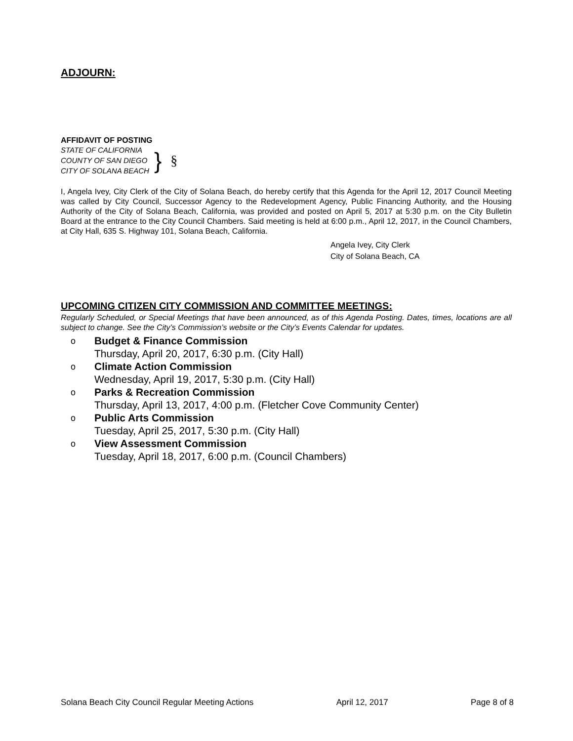ADJOURN:
AFFIDAVIT OF POSTING
STATE OF CALIFORNIA
COUNTY OF SAN DIEGO
CITY OF SOLANA BEACH
} §
I, Angela Ivey, City Clerk of the City of Solana Beach, do hereby certify that this Agenda for the April 12, 2017 Council Meeting was called by City Council, Successor Agency to the Redevelopment Agency, Public Financing Authority, and the Housing Authority of the City of Solana Beach, California, was provided and posted on April 5, 2017 at 5:30 p.m. on the City Bulletin Board at the entrance to the City Council Chambers. Said meeting is held at 6:00 p.m., April 12, 2017, in the Council Chambers, at City Hall, 635 S. Highway 101, Solana Beach, California.
Angela Ivey, City Clerk
City of Solana Beach, CA
UPCOMING CITIZEN CITY COMMISSION AND COMMITTEE MEETINGS:
Regularly Scheduled, or Special Meetings that have been announced, as of this Agenda Posting. Dates, times, locations are all subject to change. See the City’s Commission’s website or the City’s Events Calendar for updates.
o
Budget & Finance Commission
Thursday, April 20, 2017, 6:30 p.m. (City Hall)
o
Climate Action Commission
Wednesday, April 19, 2017, 5:30 p.m. (City Hall)
o
Parks & Recreation Commission
Thursday, April 13, 2017, 4:00 p.m. (Fletcher Cove Community Center)
o
Public Arts Commission
Tuesday, April 25, 2017, 5:30 p.m. (City Hall)
o
View Assessment Commission
Tuesday, April 18, 2017, 6:00 p.m. (Council Chambers)
Solana Beach City Council Regular Meeting Actions April 12, 2017 Page 8 of 8